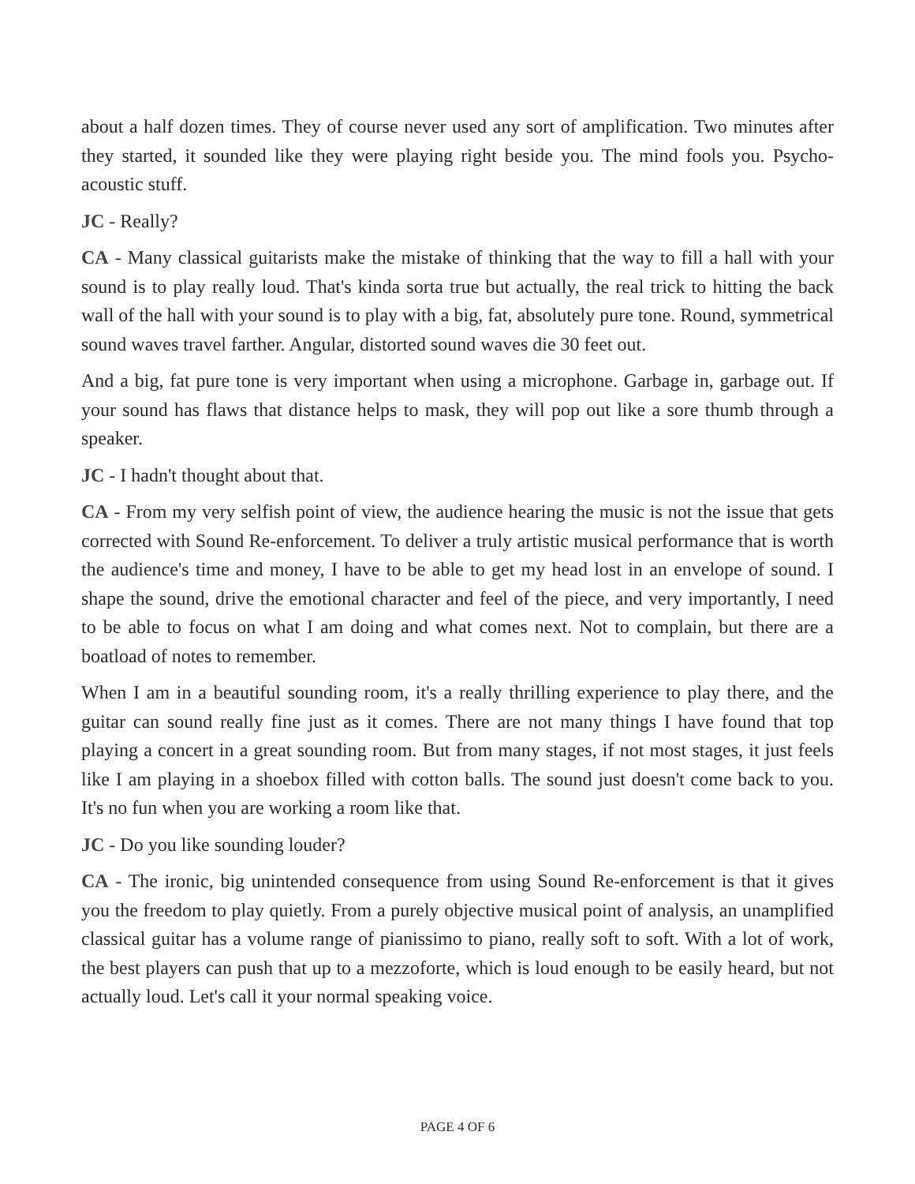about a half dozen times. They of course never used any sort of amplification. Two minutes after they started, it sounded like they were playing right beside you. The mind fools you. Psycho-acoustic stuff.
JC - Really?
CA - Many classical guitarists make the mistake of thinking that the way to fill a hall with your sound is to play really loud. That's kinda sorta true but actually, the real trick to hitting the back wall of the hall with your sound is to play with a big, fat, absolutely pure tone. Round, symmetrical sound waves travel farther. Angular, distorted sound waves die 30 feet out.
And a big, fat pure tone is very important when using a microphone. Garbage in, garbage out. If your sound has flaws that distance helps to mask, they will pop out like a sore thumb through a speaker.
JC - I hadn't thought about that.
CA - From my very selfish point of view, the audience hearing the music is not the issue that gets corrected with Sound Re-enforcement. To deliver a truly artistic musical performance that is worth the audience's time and money, I have to be able to get my head lost in an envelope of sound. I shape the sound, drive the emotional character and feel of the piece, and very importantly, I need to be able to focus on what I am doing and what comes next. Not to complain, but there are a boatload of notes to remember.
When I am in a beautiful sounding room, it's a really thrilling experience to play there, and the guitar can sound really fine just as it comes. There are not many things I have found that top playing a concert in a great sounding room. But from many stages, if not most stages, it just feels like I am playing in a shoebox filled with cotton balls. The sound just doesn't come back to you. It's no fun when you are working a room like that.
JC - Do you like sounding louder?
CA - The ironic, big unintended consequence from using Sound Re-enforcement is that it gives you the freedom to play quietly. From a purely objective musical point of analysis, an unamplified classical guitar has a volume range of pianissimo to piano, really soft to soft. With a lot of work, the best players can push that up to a mezzoforte, which is loud enough to be easily heard, but not actually loud. Let's call it your normal speaking voice.
PAGE 4 OF 6